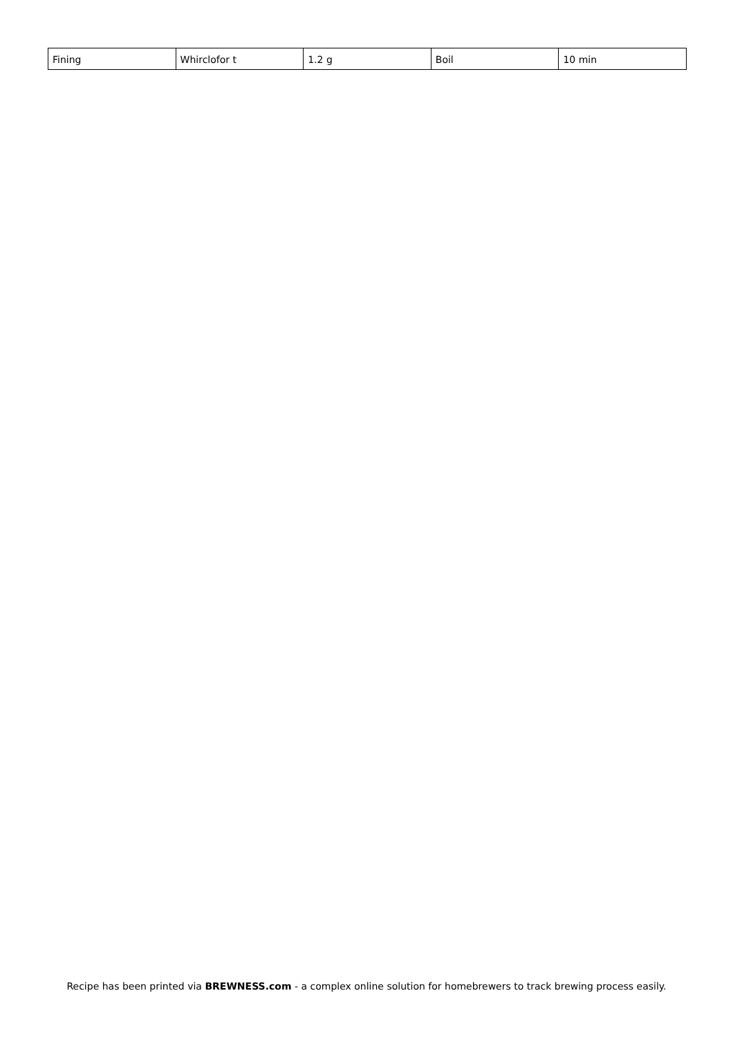| Fining | Whirclofor t | 1.2 g | Boil | 10 min |
Recipe has been printed via BREWNESS.com - a complex online solution for homebrewers to track brewing process easily.